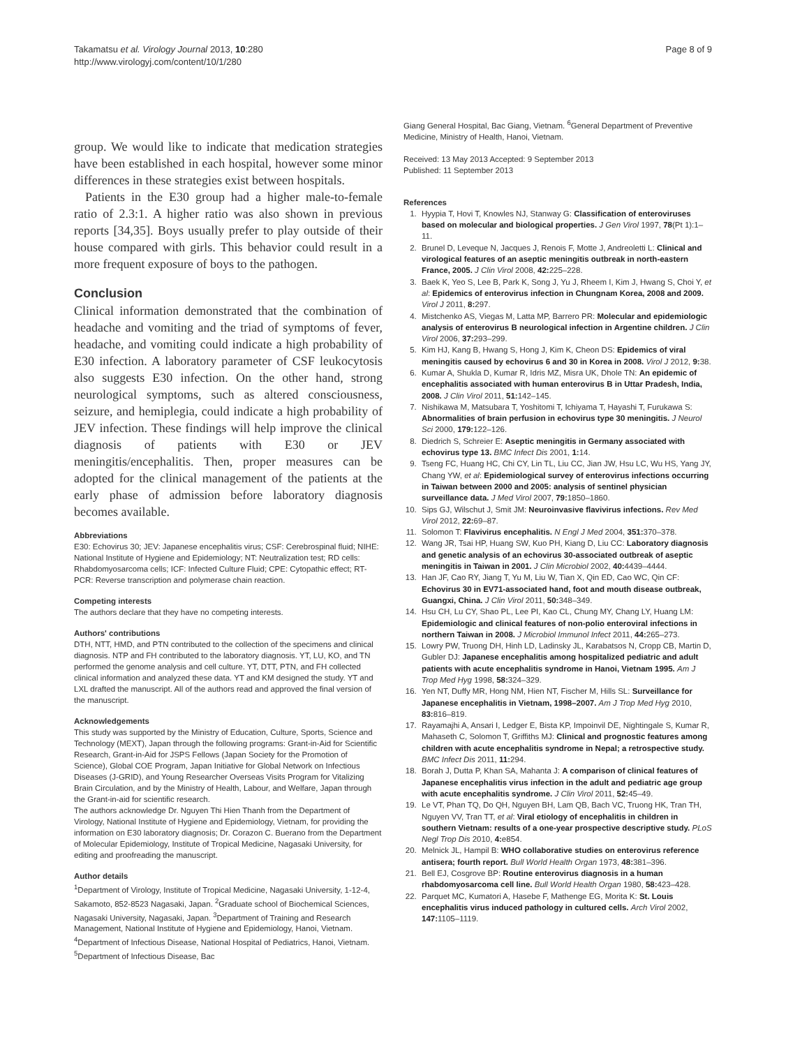Takamatsu et al. Virology Journal 2013, 10:280
http://www.virologyj.com/content/10/1/280
Page 8 of 9
group. We would like to indicate that medication strategies have been established in each hospital, however some minor differences in these strategies exist between hospitals.
Patients in the E30 group had a higher male-to-female ratio of 2.3:1. A higher ratio was also shown in previous reports [34,35]. Boys usually prefer to play outside of their house compared with girls. This behavior could result in a more frequent exposure of boys to the pathogen.
Conclusion
Clinical information demonstrated that the combination of headache and vomiting and the triad of symptoms of fever, headache, and vomiting could indicate a high probability of E30 infection. A laboratory parameter of CSF leukocytosis also suggests E30 infection. On the other hand, strong neurological symptoms, such as altered consciousness, seizure, and hemiplegia, could indicate a high probability of JEV infection. These findings will help improve the clinical diagnosis of patients with E30 or JEV meningitis/encephalitis. Then, proper measures can be adopted for the clinical management of the patients at the early phase of admission before laboratory diagnosis becomes available.
Abbreviations
E30: Echovirus 30; JEV: Japanese encephalitis virus; CSF: Cerebrospinal fluid; NIHE: National Institute of Hygiene and Epidemiology; NT: Neutralization test; RD cells: Rhabdomyosarcoma cells; ICF: Infected Culture Fluid; CPE: Cytopathic effect; RT-PCR: Reverse transcription and polymerase chain reaction.
Competing interests
The authors declare that they have no competing interests.
Authors' contributions
DTH, NTT, HMD, and PTN contributed to the collection of the specimens and clinical diagnosis. NTP and FH contributed to the laboratory diagnosis. YT, LU, KO, and TN performed the genome analysis and cell culture. YT, DTT, PTN, and FH collected clinical information and analyzed these data. YT and KM designed the study. YT and LXL drafted the manuscript. All of the authors read and approved the final version of the manuscript.
Acknowledgements
This study was supported by the Ministry of Education, Culture, Sports, Science and Technology (MEXT), Japan through the following programs: Grant-in-Aid for Scientific Research, Grant-in-Aid for JSPS Fellows (Japan Society for the Promotion of Science), Global COE Program, Japan Initiative for Global Network on Infectious Diseases (J-GRID), and Young Researcher Overseas Visits Program for Vitalizing Brain Circulation, and by the Ministry of Health, Labour, and Welfare, Japan through the Grant-in-aid for scientific research.
The authors acknowledge Dr. Nguyen Thi Hien Thanh from the Department of Virology, National Institute of Hygiene and Epidemiology, Vietnam, for providing the information on E30 laboratory diagnosis; Dr. Corazon C. Buerano from the Department of Molecular Epidemiology, Institute of Tropical Medicine, Nagasaki University, for editing and proofreading the manuscript.
Author details
<sup>1</sup> Department of Virology, Institute of Tropical Medicine, Nagasaki University, 1-12-4, Sakamoto, 852-8523 Nagasaki, Japan. <sup>2</sup>Graduate school of Biochemical Sciences, Nagasaki University, Nagasaki, Japan. <sup>3</sup>Department of Training and Research Management, National Institute of Hygiene and Epidemiology, Hanoi, Vietnam. <sup>4</sup>Department of Infectious Disease, National Hospital of Pediatrics, Hanoi, Vietnam. <sup>5</sup>Department of Infectious Disease, Bac
Giang General Hospital, Bac Giang, Vietnam. <sup>6</sup>General Department of Preventive Medicine, Ministry of Health, Hanoi, Vietnam.
Received: 13 May 2013 Accepted: 9 September 2013
Published: 11 September 2013
References
1. Hyypia T, Hovi T, Knowles NJ, Stanway G: Classification of enteroviruses based on molecular and biological properties. J Gen Virol 1997, 78(Pt 1):1–11.
2. Brunel D, Leveque N, Jacques J, Renois F, Motte J, Andreoletti L: Clinical and virological features of an aseptic meningitis outbreak in north-eastern France, 2005. J Clin Virol 2008, 42: 225–228.
3. Baek K, Yeo S, Lee B, Park K, Song J, Yu J, Rheem I, Kim J, Hwang S, Choi Y, et al: Epidemics of enterovirus infection in Chungnam Korea, 2008 and 2009. Virol J 2011, 8: 297.
4. Mistchenko AS, Viegas M, Latta MP, Barrero PR: Molecular and epidemiologic analysis of enterovirus B neurological infection in Argentine children. J Clin Virol 2006, 37: 293–299.
5. Kim HJ, Kang B, Hwang S, Hong J, Kim K, Cheon DS: Epidemics of viral meningitis caused by echovirus 6 and 30 in Korea in 2008. Virol J 2012, 9: 38.
6. Kumar A, Shukla D, Kumar R, Idris MZ, Misra UK, Dhole TN: An epidemic of encephalitis associated with human enterovirus B in Uttar Pradesh, India, 2008. J Clin Virol 2011, 51: 142–145.
7. Nishikawa M, Matsubara T, Yoshitomi T, Ichiyama T, Hayashi T, Furukawa S: Abnormalities of brain perfusion in echovirus type 30 meningitis. J Neurol Sci 2000, 179: 122–126.
8. Diedrich S, Schreier E: Aseptic meningitis in Germany associated with echovirus type 13. BMC Infect Dis 2001, 1: 14.
9. Tseng FC, Huang HC, Chi CY, Lin TL, Liu CC, Jian JW, Hsu LC, Wu HS, Yang JY, Chang YW, et al: Epidemiological survey of enterovirus infections occurring in Taiwan between 2000 and 2005: analysis of sentinel physician surveillance data. J Med Virol 2007, 79: 1850–1860.
10. Sips GJ, Wilschut J, Smit JM: Neuroinvasive flavivirus infections. Rev Med Virol 2012, 22: 69–87.
11. Solomon T: Flavivirus encephalitis. N Engl J Med 2004, 351: 370–378.
12. Wang JR, Tsai HP, Huang SW, Kuo PH, Kiang D, Liu CC: Laboratory diagnosis and genetic analysis of an echovirus 30-associated outbreak of aseptic meningitis in Taiwan in 2001. J Clin Microbiol 2002, 40: 4439–4444.
13. Han JF, Cao RY, Jiang T, Yu M, Liu W, Tian X, Qin ED, Cao WC, Qin CF: Echovirus 30 in EV71-associated hand, foot and mouth disease outbreak, Guangxi, China. J Clin Virol 2011, 50: 348–349.
14. Hsu CH, Lu CY, Shao PL, Lee PI, Kao CL, Chung MY, Chang LY, Huang LM: Epidemiologic and clinical features of non-polio enteroviral infections in northern Taiwan in 2008. J Microbiol Immunol Infect 2011, 44: 265–273.
15. Lowry PW, Truong DH, Hinh LD, Ladinsky JL, Karabatsos N, Cropp CB, Martin D, Gubler DJ: Japanese encephalitis among hospitalized pediatric and adult patients with acute encephalitis syndrome in Hanoi, Vietnam 1995. Am J Trop Med Hyg 1998, 58: 324–329.
16. Yen NT, Duffy MR, Hong NM, Hien NT, Fischer M, Hills SL: Surveillance for Japanese encephalitis in Vietnam, 1998–2007. Am J Trop Med Hyg 2010, 83: 816–819.
17. Rayamajhi A, Ansari I, Ledger E, Bista KP, Impoinvil DE, Nightingale S, Kumar R, Mahaseth C, Solomon T, Griffiths MJ: Clinical and prognostic features among children with acute encephalitis syndrome in Nepal; a retrospective study. BMC Infect Dis 2011, 11: 294.
18. Borah J, Dutta P, Khan SA, Mahanta J: A comparison of clinical features of Japanese encephalitis virus infection in the adult and pediatric age group with acute encephalitis syndrome. J Clin Virol 2011, 52: 45–49.
19. Le VT, Phan TQ, Do QH, Nguyen BH, Lam QB, Bach VC, Truong HK, Tran TH, Nguyen VV, Tran TT, et al: Viral etiology of encephalitis in children in southern Vietnam: results of a one-year prospective descriptive study. PLoS Negl Trop Dis 2010, 4: e854.
20. Melnick JL, Hampil B: WHO collaborative studies on enterovirus reference antisera; fourth report. Bull World Health Organ 1973, 48: 381–396.
21. Bell EJ, Cosgrove BP: Routine enterovirus diagnosis in a human rhabdomyosarcoma cell line. Bull World Health Organ 1980, 58: 423–428.
22. Parquet MC, Kumatori A, Hasebe F, Mathenge EG, Morita K: St. Louis encephalitis virus induced pathology in cultured cells. Arch Virol 2002, 147: 1105–1119.